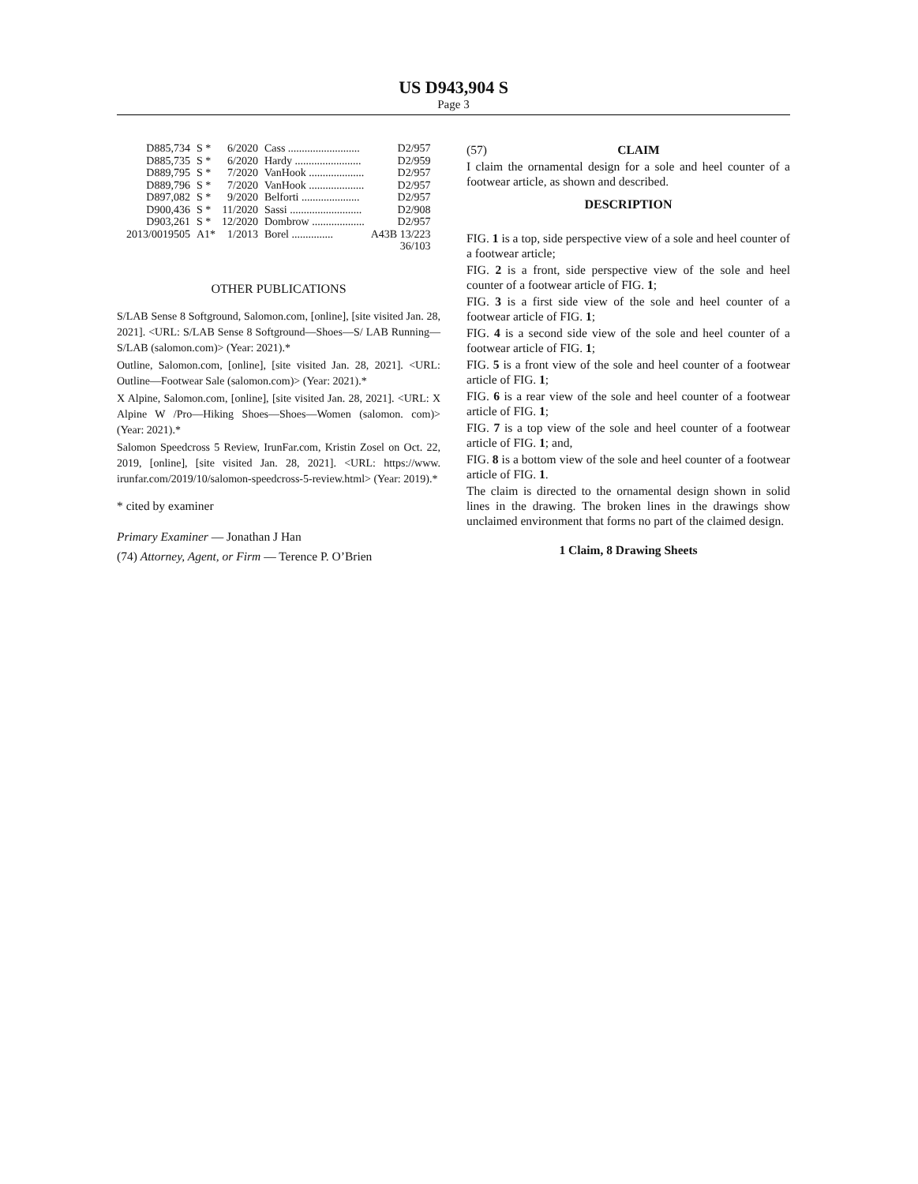US D943,904 S
Page 3
| D885,734 | S * | 6/2020 | Cass .......................... | D2/957 |
| D885,735 | S * | 6/2020 | Hardy ........................ | D2/959 |
| D889,795 | S * | 7/2020 | VanHook .................... | D2/957 |
| D889,796 | S * | 7/2020 | VanHook .................... | D2/957 |
| D897,082 | S * | 9/2020 | Belforti ..................... | D2/957 |
| D900,436 | S * | 11/2020 | Sassi .......................... | D2/908 |
| D903,261 | S * | 12/2020 | Dombrow ................... | D2/957 |
| 2013/0019505 | A1* | 1/2013 | Borel ............... | A43B 13/223 |
| | | | | 36/103 |
OTHER PUBLICATIONS
S/LAB Sense 8 Softground, Salomon.com, [online], [site visited Jan. 28, 2021]. <URL: S/LAB Sense 8 Softground—Shoes—S/ LAB Running—S/LAB (salomon.com)> (Year: 2021).*
Outline, Salomon.com, [online], [site visited Jan. 28, 2021]. <URL: Outline—Footwear Sale (salomon.com)> (Year: 2021).*
X Alpine, Salomon.com, [online], [site visited Jan. 28, 2021]. <URL: X Alpine W /Pro—Hiking Shoes—Shoes—Women (salomon. com)> (Year: 2021).*
Salomon Speedcross 5 Review, IrunFar.com, Kristin Zosel on Oct. 22, 2019, [online], [site visited Jan. 28, 2021]. <URL: https://www. irunfar.com/2019/10/salomon-speedcross-5-review.html> (Year: 2019).*
* cited by examiner
Primary Examiner — Jonathan J Han
(74) Attorney, Agent, or Firm — Terence P. O’Brien
(57) CLAIM
I claim the ornamental design for a sole and heel counter of a footwear article, as shown and described.
DESCRIPTION
FIG. 1 is a top, side perspective view of a sole and heel counter of a footwear article;
FIG. 2 is a front, side perspective view of the sole and heel counter of a footwear article of FIG. 1;
FIG. 3 is a first side view of the sole and heel counter of a footwear article of FIG. 1;
FIG. 4 is a second side view of the sole and heel counter of a footwear article of FIG. 1;
FIG. 5 is a front view of the sole and heel counter of a footwear article of FIG. 1;
FIG. 6 is a rear view of the sole and heel counter of a footwear article of FIG. 1;
FIG. 7 is a top view of the sole and heel counter of a footwear article of FIG. 1; and,
FIG. 8 is a bottom view of the sole and heel counter of a footwear article of FIG. 1.
The claim is directed to the ornamental design shown in solid lines in the drawing. The broken lines in the drawings show unclaimed environment that forms no part of the claimed design.
1 Claim, 8 Drawing Sheets